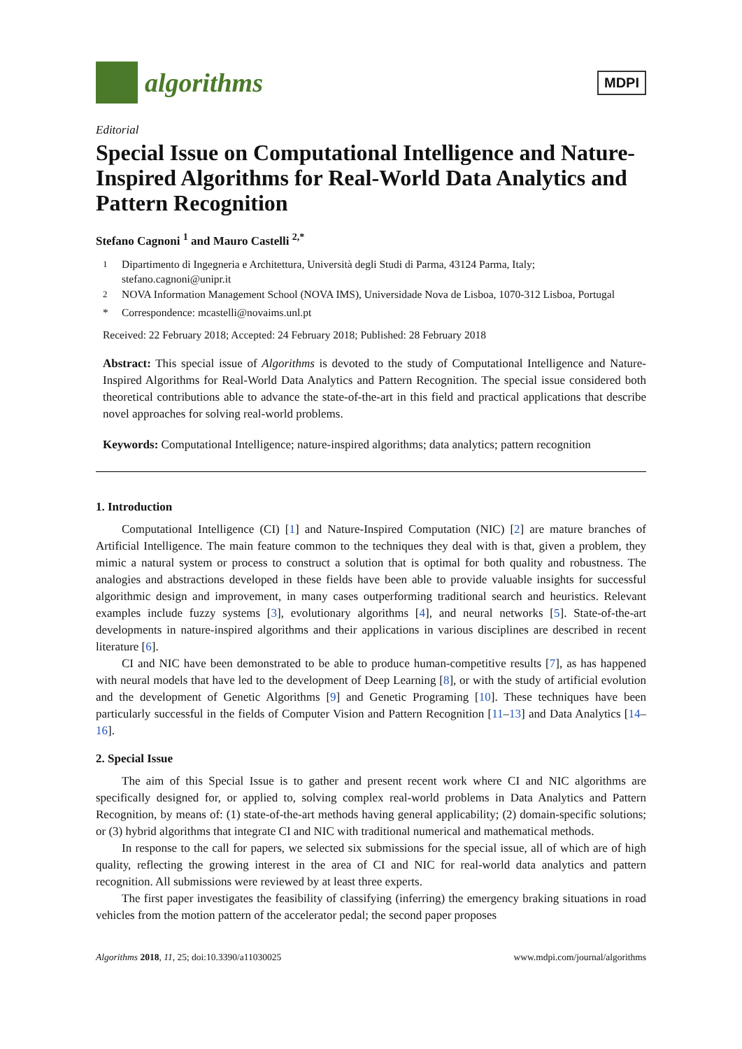algorithms
MDPI
Editorial
Special Issue on Computational Intelligence and Nature-Inspired Algorithms for Real-World Data Analytics and Pattern Recognition
Stefano Cagnoni <sup>1</sup> and Mauro Castelli <sup>2,*</sup>
<sup>1</sup> Dipartimento di Ingegneria e Architettura, Università degli Studi di Parma, 43124 Parma, Italy; stefano.cagnoni@unipr.it
<sup>2</sup> NOVA Information Management School (NOVA IMS), Universidade Nova de Lisboa, 1070-312 Lisboa, Portugal
* Correspondence: mcastelli@novaims.unl.pt
Received: 22 February 2018; Accepted: 24 February 2018; Published: 28 February 2018
Abstract: This special issue of Algorithms is devoted to the study of Computational Intelligence and Nature-Inspired Algorithms for Real-World Data Analytics and Pattern Recognition. The special issue considered both theoretical contributions able to advance the state-of-the-art in this field and practical applications that describe novel approaches for solving real-world problems.
Keywords: Computational Intelligence; nature-inspired algorithms; data analytics; pattern recognition
1. Introduction
Computational Intelligence (CI) [1] and Nature-Inspired Computation (NIC) [2] are mature branches of Artificial Intelligence. The main feature common to the techniques they deal with is that, given a problem, they mimic a natural system or process to construct a solution that is optimal for both quality and robustness. The analogies and abstractions developed in these fields have been able to provide valuable insights for successful algorithmic design and improvement, in many cases outperforming traditional search and heuristics. Relevant examples include fuzzy systems [3], evolutionary algorithms [4], and neural networks [5]. State-of-the-art developments in nature-inspired algorithms and their applications in various disciplines are described in recent literature [6].
CI and NIC have been demonstrated to be able to produce human-competitive results [7], as has happened with neural models that have led to the development of Deep Learning [8], or with the study of artificial evolution and the development of Genetic Algorithms [9] and Genetic Programing [10]. These techniques have been particularly successful in the fields of Computer Vision and Pattern Recognition [11–13] and Data Analytics [14–16].
2. Special Issue
The aim of this Special Issue is to gather and present recent work where CI and NIC algorithms are specifically designed for, or applied to, solving complex real-world problems in Data Analytics and Pattern Recognition, by means of: (1) state-of-the-art methods having general applicability; (2) domain-specific solutions; or (3) hybrid algorithms that integrate CI and NIC with traditional numerical and mathematical methods.
In response to the call for papers, we selected six submissions for the special issue, all of which are of high quality, reflecting the growing interest in the area of CI and NIC for real-world data analytics and pattern recognition. All submissions were reviewed by at least three experts.
The first paper investigates the feasibility of classifying (inferring) the emergency braking situations in road vehicles from the motion pattern of the accelerator pedal; the second paper proposes
Algorithms 2018, 11, 25; doi:10.3390/a11030025 www.mdpi.com/journal/algorithms